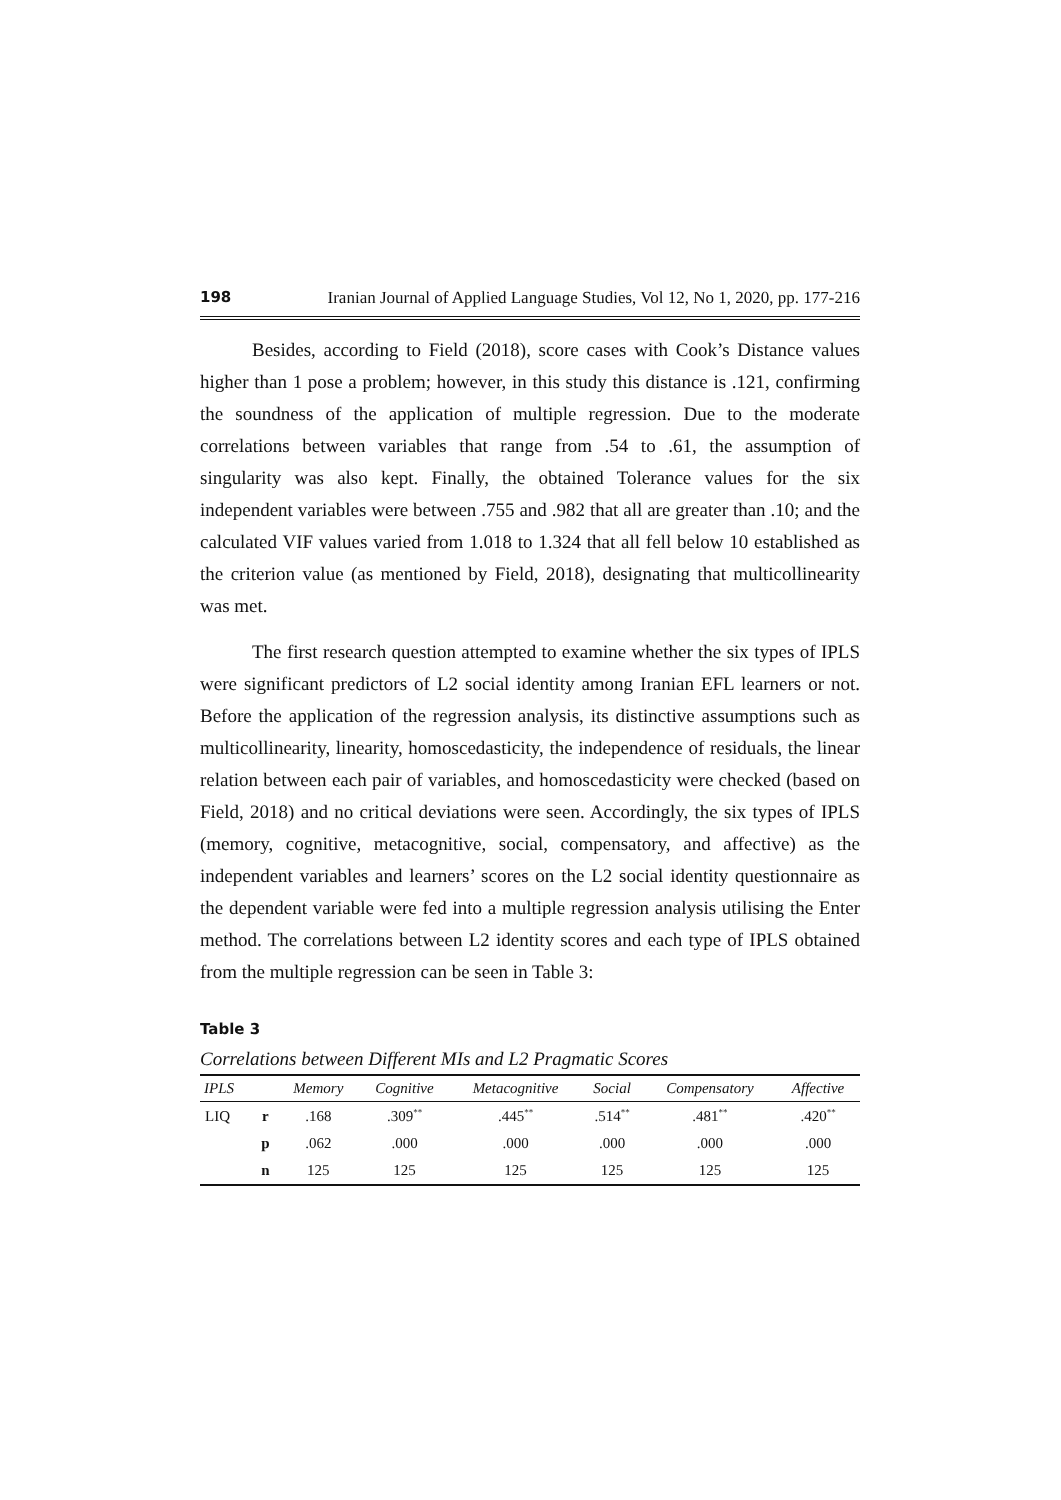198 Iranian Journal of Applied Language Studies, Vol 12, No 1, 2020, pp. 177-216
Besides, according to Field (2018), score cases with Cook’s Distance values higher than 1 pose a problem; however, in this study this distance is .121, confirming the soundness of the application of multiple regression. Due to the moderate correlations between variables that range from .54 to .61, the assumption of singularity was also kept. Finally, the obtained Tolerance values for the six independent variables were between .755 and .982 that all are greater than .10; and the calculated VIF values varied from 1.018 to 1.324 that all fell below 10 established as the criterion value (as mentioned by Field, 2018), designating that multicollinearity was met.
The first research question attempted to examine whether the six types of IPLS were significant predictors of L2 social identity among Iranian EFL learners or not. Before the application of the regression analysis, its distinctive assumptions such as multicollinearity, linearity, homoscedasticity, the independence of residuals, the linear relation between each pair of variables, and homoscedasticity were checked (based on Field, 2018) and no critical deviations were seen. Accordingly, the six types of IPLS (memory, cognitive, metacognitive, social, compensatory, and affective) as the independent variables and learners’ scores on the L2 social identity questionnaire as the dependent variable were fed into a multiple regression analysis utilising the Enter method. The correlations between L2 identity scores and each type of IPLS obtained from the multiple regression can be seen in Table 3:
Table 3
Correlations between Different MIs and L2 Pragmatic Scores
| IPLS | | Memory | Cognitive | Metacognitive | Social | Compensatory | Affective |
| --- | --- | --- | --- | --- | --- | --- | --- |
| LIQ | r | .168 | .309<sup>**</sup> | .445<sup>**</sup> | .514<sup>**</sup> | .481<sup>**</sup> | .420<sup>**</sup> |
| | p | .062 | .000 | .000 | .000 | .000 | .000 |
| | n | 125 | 125 | 125 | 125 | 125 | 125 |